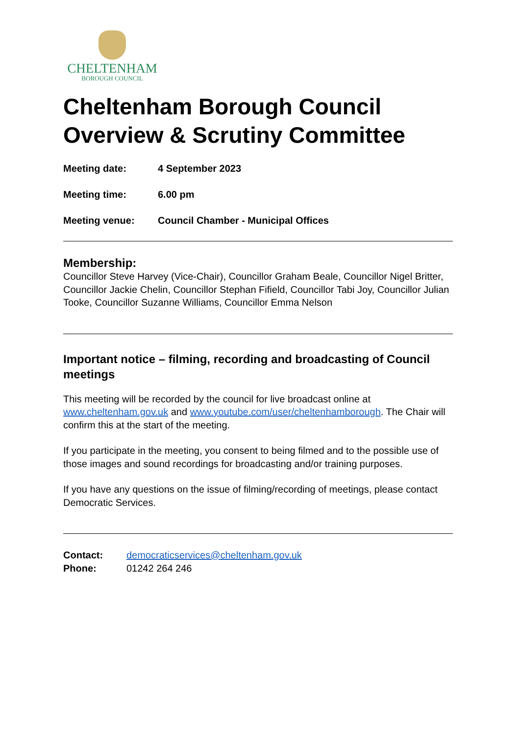CHELTENHAM
BOROUGH COUNCIL
Cheltenham Borough Council
Overview & Scrutiny Committee
Meeting date: 4 September 2023
Meeting time: 6.00 pm
Meeting venue: Council Chamber - Municipal Offices
Membership:
Councillor Steve Harvey (Vice-Chair), Councillor Graham Beale, Councillor Nigel Britter, Councillor Jackie Chelin, Councillor Stephan Fifield, Councillor Tabi Joy, Councillor Julian Tooke, Councillor Suzanne Williams, Councillor Emma Nelson
Important notice – filming, recording and broadcasting of Council meetings
This meeting will be recorded by the council for live broadcast online at www.cheltenham.gov.uk and www.youtube.com/user/cheltenhamborough. The Chair will confirm this at the start of the meeting.
If you participate in the meeting, you consent to being filmed and to the possible use of those images and sound recordings for broadcasting and/or training purposes.
If you have any questions on the issue of filming/recording of meetings, please contact Democratic Services.
Contact: democraticservices@cheltenham.gov.uk
Phone: 01242 264 246